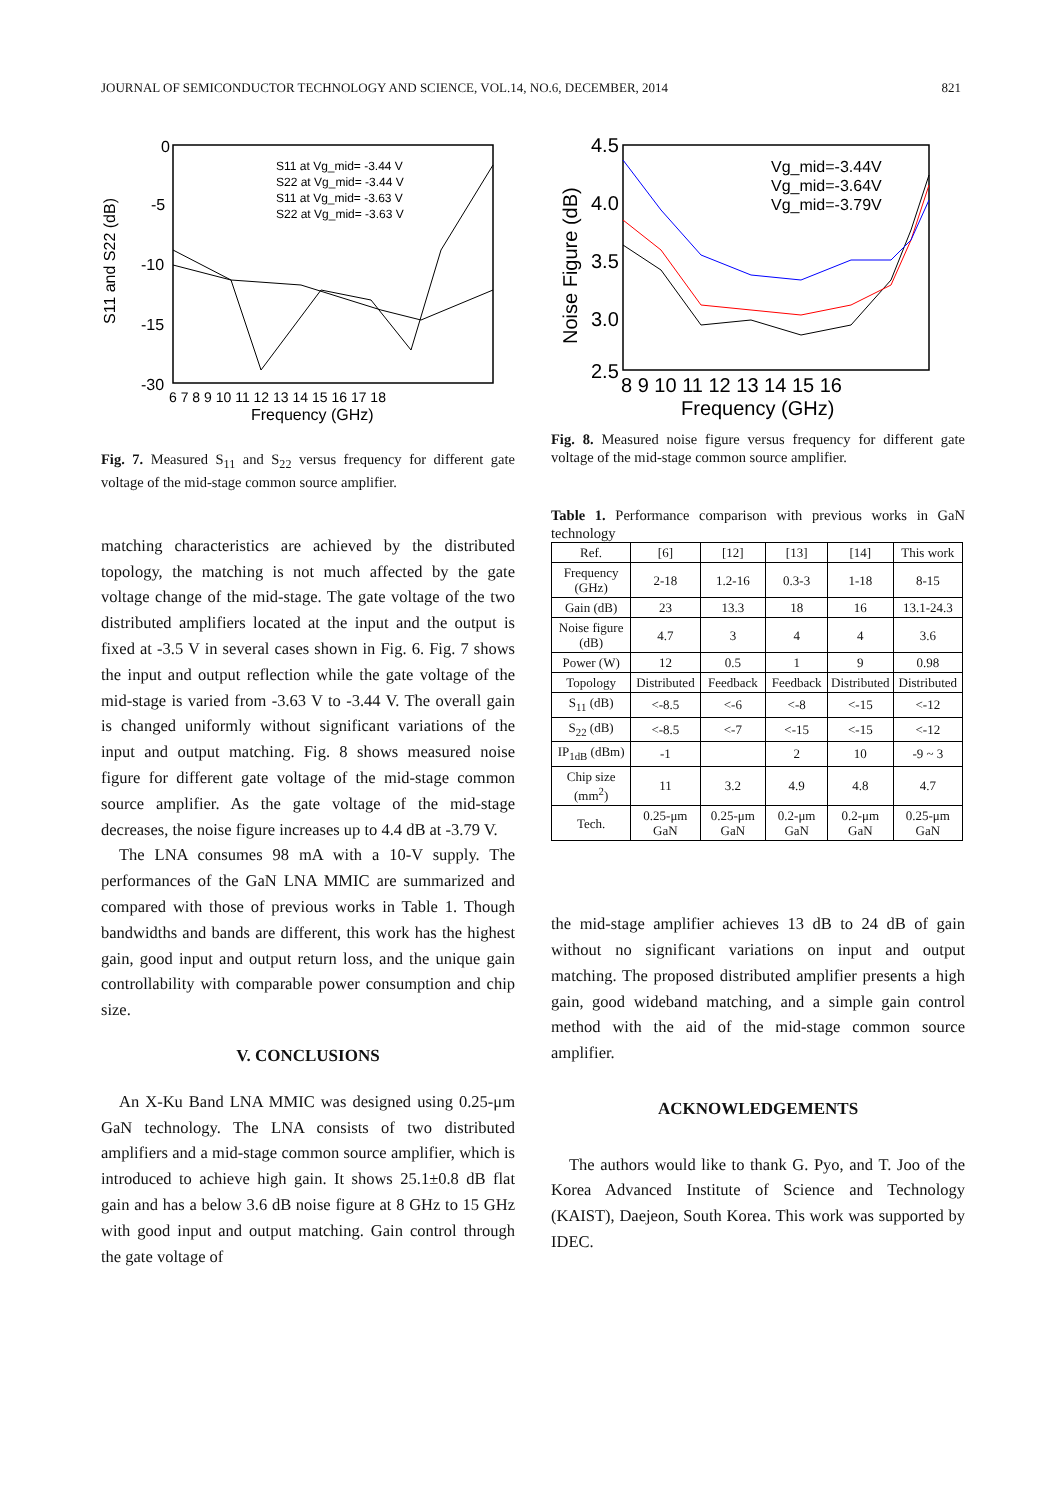JOURNAL OF SEMICONDUCTOR TECHNOLOGY AND SCIENCE, VOL.14, NO.6, DECEMBER, 2014 821
S11 and S22 (dB)
0
-5
-10
-15
-30
Frequency (GHz)
6 7 8 9 10 11 12 13 14 15 16 17 18
S11 at Vg_mid= -3.44 V
S22 at Vg_mid= -3.44 V
S11 at Vg_mid= -3.63 V
S22 at Vg_mid= -3.63 V
Fig. 7. Measured S<sub>11</sub> and S<sub>22</sub> versus frequency for different gate voltage of the mid-stage common source amplifier.
matching characteristics are achieved by the distributed topology, the matching is not much affected by the gate voltage change of the mid-stage. The gate voltage of the two distributed amplifiers located at the input and the output is fixed at -3.5 V in several cases shown in Fig. 6. Fig. 7 shows the input and output reflection while the gate voltage of the mid-stage is varied from -3.63 V to -3.44 V. The overall gain is changed uniformly without significant variations of the input and output matching. Fig. 8 shows measured noise figure for different gate voltage of the mid-stage common source amplifier. As the gate voltage of the mid-stage decreases, the noise figure increases up to 4.4 dB at -3.79 V.
The LNA consumes 98 mA with a 10-V supply. The performances of the GaN LNA MMIC are summarized and compared with those of previous works in Table 1. Though bandwidths and bands are different, this work has the highest gain, good input and output return loss, and the unique gain controllability with comparable power consumption and chip size.
V. CONCLUSIONS
An X-Ku Band LNA MMIC was designed using 0.25-μm GaN technology. The LNA consists of two distributed amplifiers and a mid-stage common source amplifier, which is introduced to achieve high gain. It shows 25.1±0.8 dB flat gain and has a below 3.6 dB noise figure at 8 GHz to 15 GHz with good input and output matching. Gain control through the gate voltage of
Noise Figure (dB)
4.5
4.0
3.5
3.0
2.5
8 9 10 11 12 13 14 15 16
Frequency (GHz)
Vg_mid=-3.44V
Vg_mid=-3.64V
Vg_mid=-3.79V
Fig. 8. Measured noise figure versus frequency for different gate voltage of the mid-stage common source amplifier.
Table 1. Performance comparison with previous works in GaN technology
| Ref. | [6] | [12] | [13] | [14] | This work |
| Frequency (GHz) | 2-18 | 1.2-16 | 0.3-3 | 1-18 | 8-15 |
| Gain (dB) | 23 | 13.3 | 18 | 16 | 13.1-24.3 |
| Noise figure (dB) | 4.7 | 3 | 4 | 4 | 3.6 |
| Power (W) | 12 | 0.5 | 1 | 9 | 0.98 |
| Topology | Distributed | Feedback | Feedback | Distributed | Distributed |
| S<sub>11</sub> (dB) | <-8.5 | <-6 | <-8 | <-15 | <-12 |
| S<sub>22</sub> (dB) | <-8.5 | <-7 | <-15 | <-15 | <-12 |
| IP<sub>1dB</sub> (dBm) | -1 | | 2 | 10 | -9 ~ 3 |
| Chip size (mm<sup>2</sup>) | 11 | 3.2 | 4.9 | 4.8 | 4.7 |
| Tech. | 0.25-μm GaN | 0.25-μm GaN | 0.2-μm GaN | 0.2-μm GaN | 0.25-μm GaN |
the mid-stage amplifier achieves 13 dB to 24 dB of gain without no significant variations on input and output matching. The proposed distributed amplifier presents a high gain, good wideband matching, and a simple gain control method with the aid of the mid-stage common source amplifier.
ACKNOWLEDGEMENTS
The authors would like to thank G. Pyo, and T. Joo of the Korea Advanced Institute of Science and Technology (KAIST), Daejeon, South Korea. This work was supported by IDEC.